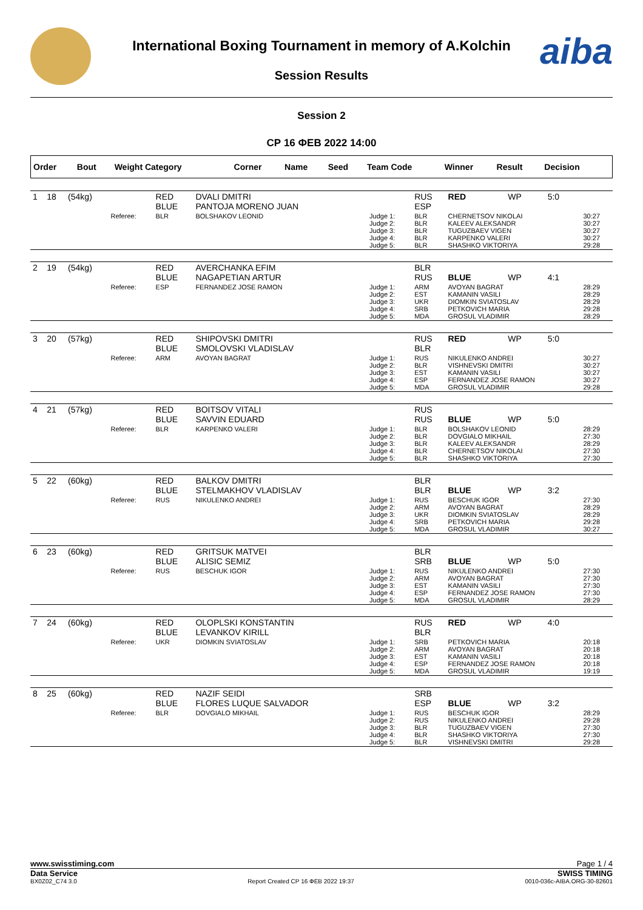aiba
International Boxing Tournament in memory of A.Kolchin
Session Results
Session 2
СР 16 ФЕВ 2022 14:00
| Order | Bout | Weight Category | | Corner | Name | Seed | Team Code | Winner | Result | Decision | |
| --- | --- | --- | --- | --- | --- | --- | --- | --- | --- | --- | --- |
| 1 | 18 | (54kg) | | RED BLUE | DVALI DMITRI PANTOJA MORENO JUAN | | RUS ESP | RED | WP | 5:0 | |
| | | | Referee: | BLR | BOLSHAKOV LEONID | Judge 1: Judge 2: Judge 3: Judge 4: Judge 5: | BLR BLR BLR BLR BLR | CHERNETSOV NIKOLAI KALEEV ALEKSANDR TUGUZBAEV VIGEN KARPENKO VALERI SHASHKO VIKTORIYA | | | 30:27 30:27 30:27 30:27 29:28 |
| 2 | 19 | (54kg) | | RED BLUE | AVERCHANKA EFIM NAGAPETIAN ARTUR | | BLR RUS | BLUE | WP | 4:1 | |
| | | | Referee: | ESP | FERNANDEZ JOSE RAMON | Judge 1: Judge 2: Judge 3: Judge 4: Judge 5: | ARM EST UKR SRB MDA | AVOYAN BAGRAT KAMANIN VASILI DIOMKIN SVIATOSLAV PETKOVICH MARIA GROSUL VLADIMIR | | | 28:29 28:29 28:29 29:28 28:29 |
| 3 | 20 | (57kg) | | RED BLUE | SHIPOVSKI DMITRI SMOLOVSKI VLADISLAV | | RUS BLR | RED | WP | 5:0 | |
| | | | Referee: | ARM | AVOYAN BAGRAT | Judge 1: Judge 2: Judge 3: Judge 4: Judge 5: | RUS BLR EST ESP MDA | NIKULENKO ANDREI VISHNEVSKI DMITRI KAMANIN VASILI FERNANDEZ JOSE RAMON GROSUL VLADIMIR | | | 30:27 30:27 30:27 30:27 29:28 |
| 4 | 21 | (57kg) | | RED BLUE | BOITSOV VITALI SAVVIN EDUARD | | RUS RUS | BLUE | WP | 5:0 | |
| | | | Referee: | BLR | KARPENKO VALERI | Judge 1: Judge 2: Judge 3: Judge 4: Judge 5: | BLR BLR BLR BLR BLR | BOLSHAKOV LEONID DOVGIALO MIKHAIL KALEEV ALEKSANDR CHERNETSOV NIKOLAI SHASHKO VIKTORIYA | | | 28:29 27:30 28:29 27:30 27:30 |
| 5 | 22 | (60kg) | | RED BLUE | BALKOV DMITRI STELMAKHOV VLADISLAV | | BLR BLR | BLUE | WP | 3:2 | |
| | | | Referee: | RUS | NIKULENKO ANDREI | Judge 1: Judge 2: Judge 3: Judge 4: Judge 5: | RUS ARM UKR SRB MDA | BESCHUK IGOR AVOYAN BAGRAT DIOMKIN SVIATOSLAV PETKOVICH MARIA GROSUL VLADIMIR | | | 27:30 28:29 28:29 29:28 30:27 |
| 6 | 23 | (60kg) | | RED BLUE | GRITSUK MATVEI ALISIC SEMIZ | | BLR SRB | BLUE | WP | 5:0 | |
| | | | Referee: | RUS | BESCHUK IGOR | Judge 1: Judge 2: Judge 3: Judge 4: Judge 5: | RUS ARM EST ESP MDA | NIKULENKO ANDREI AVOYAN BAGRAT KAMANIN VASILI FERNANDEZ JOSE RAMON GROSUL VLADIMIR | | | 27:30 27:30 27:30 27:30 28:29 |
| 7 | 24 | (60kg) | | RED BLUE | OLOPLSKI KONSTANTIN LEVANKOV KIRILL | | RUS BLR | RED | WP | 4:0 | |
| | | | Referee: | UKR | DIOMKIN SVIATOSLAV | Judge 1: Judge 2: Judge 3: Judge 4: Judge 5: | SRB ARM EST ESP MDA | PETKOVICH MARIA AVOYAN BAGRAT KAMANIN VASILI FERNANDEZ JOSE RAMON GROSUL VLADIMIR | | | 20:18 20:18 20:18 20:18 19:19 |
| 8 | 25 | (60kg) | | RED BLUE | NAZIF SEIDI FLORES LUQUE SALVADOR | | SRB ESP | BLUE | WP | 3:2 | |
| | | | Referee: | BLR | DOVGIALO MIKHAIL | Judge 1: Judge 2: Judge 3: Judge 4: Judge 5: | RUS RUS BLR BLR BLR | BESCHUK IGOR NIKULENKO ANDREI TUGUZBAEV VIGEN SHASHKO VIKTORIYA VISHNEVSKI DMITRI | | | 28:29 29:28 27:30 27:30 29:28 |
www.swisstiming.com Page 1 / 4
Data Service SWISS TIMING
BX0Z02_C74 3.0 Report Created СР 16 ФЕВ 2022 19:37 0010-036c-AIBA.ORG-30-82601